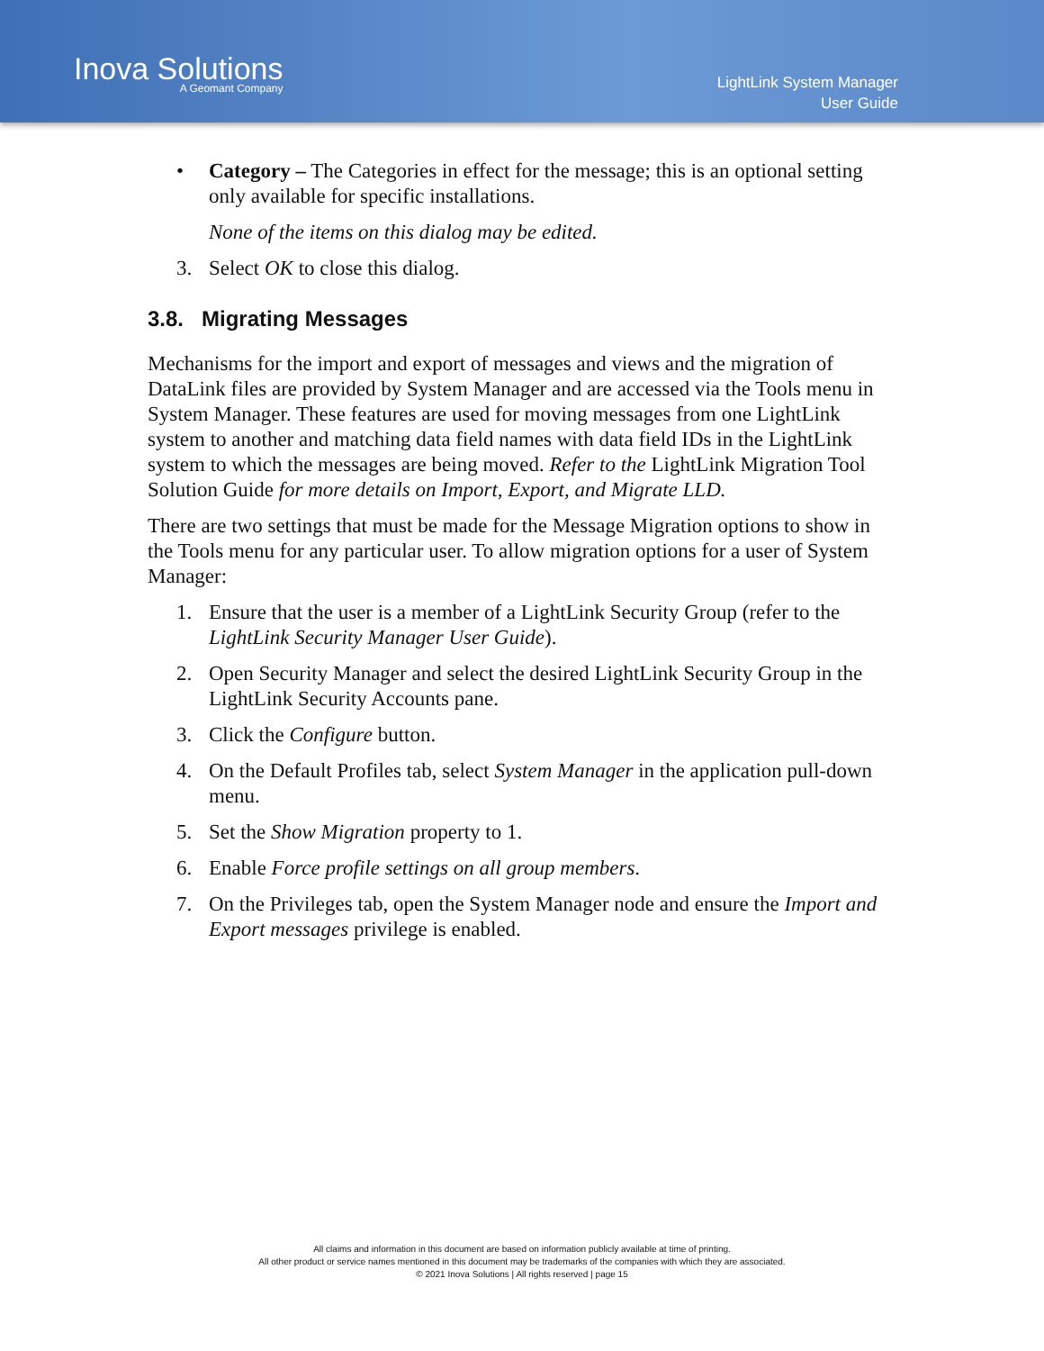Inova Solutions
A Geomant Company
LightLink System Manager
User Guide
• Category – The Categories in effect for the message; this is an optional setting only available for specific installations.
None of the items on this dialog may be edited.
3. Select OK to close this dialog.
3.8. Migrating Messages
Mechanisms for the import and export of messages and views and the migration of DataLink files are provided by System Manager and are accessed via the Tools menu in System Manager. These features are used for moving messages from one LightLink system to another and matching data field names with data field IDs in the LightLink system to which the messages are being moved. Refer to the LightLink Migration Tool Solution Guide for more details on Import, Export, and Migrate LLD.
There are two settings that must be made for the Message Migration options to show in the Tools menu for any particular user. To allow migration options for a user of System Manager:
1. Ensure that the user is a member of a LightLink Security Group (refer to the LightLink Security Manager User Guide).
2. Open Security Manager and select the desired LightLink Security Group in the LightLink Security Accounts pane.
3. Click the Configure button.
4. On the Default Profiles tab, select System Manager in the application pull-down menu.
5. Set the Show Migration property to 1.
6. Enable Force profile settings on all group members.
7. On the Privileges tab, open the System Manager node and ensure the Import and Export messages privilege is enabled.
All claims and information in this document are based on information publicly available at time of printing.
All other product or service names mentioned in this document may be trademarks of the companies with which they are associated.
© 2021 Inova Solutions | All rights reserved | page 15